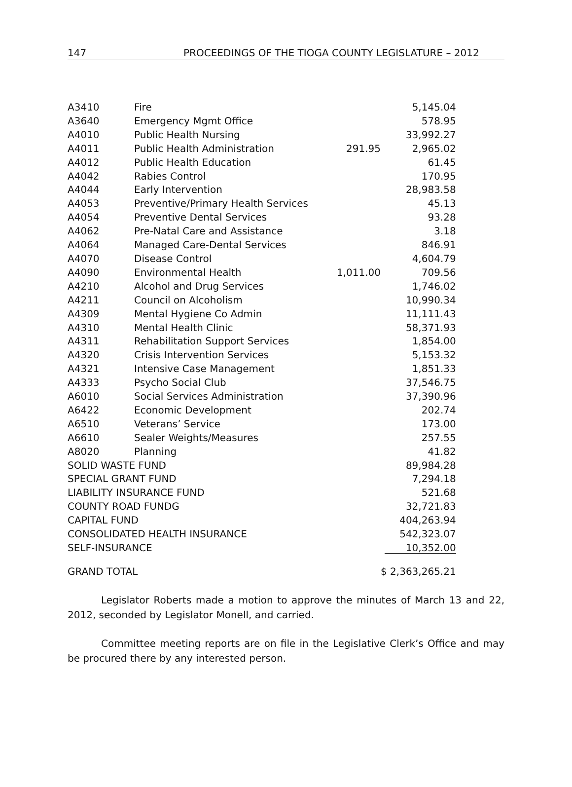147 PROCEEDINGS OF THE TIOGA COUNTY LEGISLATURE – 2012
| A3410 | Fire | | 5,145.04 |
| A3640 | Emergency Mgmt Office | | 578.95 |
| A4010 | Public Health Nursing | | 33,992.27 |
| A4011 | Public Health Administration | 291.95 | 2,965.02 |
| A4012 | Public Health Education | | 61.45 |
| A4042 | Rabies Control | | 170.95 |
| A4044 | Early Intervention | | 28,983.58 |
| A4053 | Preventive/Primary Health Services | | 45.13 |
| A4054 | Preventive Dental Services | | 93.28 |
| A4062 | Pre-Natal Care and Assistance | | 3.18 |
| A4064 | Managed Care-Dental Services | | 846.91 |
| A4070 | Disease Control | | 4,604.79 |
| A4090 | Environmental Health | 1,011.00 | 709.56 |
| A4210 | Alcohol and Drug Services | | 1,746.02 |
| A4211 | Council on Alcoholism | | 10,990.34 |
| A4309 | Mental Hygiene Co Admin | | 11,111.43 |
| A4310 | Mental Health Clinic | | 58,371.93 |
| A4311 | Rehabilitation Support Services | | 1,854.00 |
| A4320 | Crisis Intervention Services | | 5,153.32 |
| A4321 | Intensive Case Management | | 1,851.33 |
| A4333 | Psycho Social Club | | 37,546.75 |
| A6010 | Social Services Administration | | 37,390.96 |
| A6422 | Economic Development | | 202.74 |
| A6510 | Veterans’ Service | | 173.00 |
| A6610 | Sealer Weights/Measures | | 257.55 |
| A8020 | Planning | | 41.82 |
| SOLID WASTE FUND | | | 89,984.28 |
| SPECIAL GRANT FUND | | | 7,294.18 |
| LIABILITY INSURANCE FUND | | | 521.68 |
| COUNTY ROAD FUNDG | | | 32,721.83 |
| CAPITAL FUND | | | 404,263.94 |
| CONSOLIDATED HEALTH INSURANCE | | | 542,323.07 |
| SELF-INSURANCE | | | 10,352.00 |
| GRAND TOTAL | | | $ 2,363,265.21 |
Legislator Roberts made a motion to approve the minutes of March 13 and 22, 2012, seconded by Legislator Monell, and carried.
Committee meeting reports are on file in the Legislative Clerk’s Office and may be procured there by any interested person.